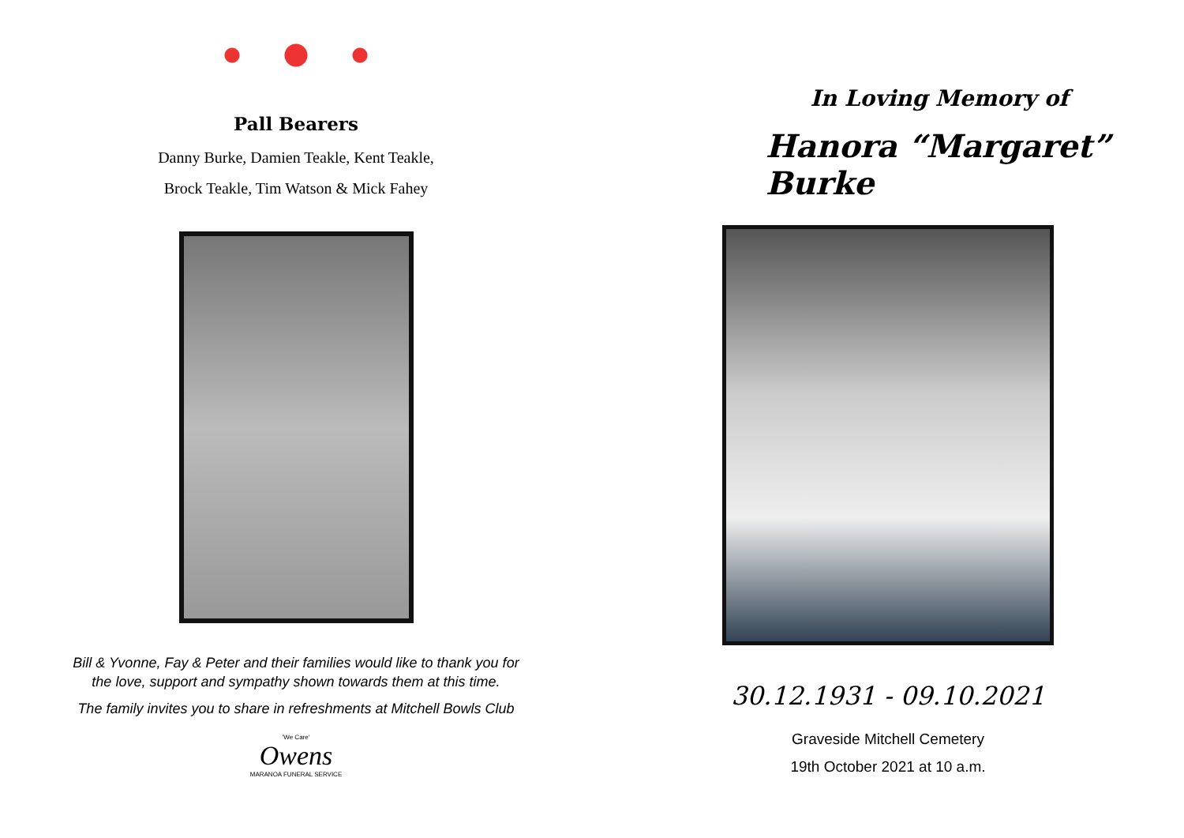Pall Bearers
Danny Burke, Damien Teakle, Kent Teakle,
Brock Teakle, Tim Watson & Mick Fahey
Bill & Yvonne, Fay & Peter and their families would like to thank you for
the love, support and sympathy shown towards them at this time.
The family invites you to share in refreshments at Mitchell Bowls Club
'We Care'
Owens
MARANOA FUNERAL SERVICE
In Loving Memory of
Hanora “Margaret” Burke
30.12.1931 - 09.10.2021
Graveside Mitchell Cemetery
19th October 2021 at 10 a.m.